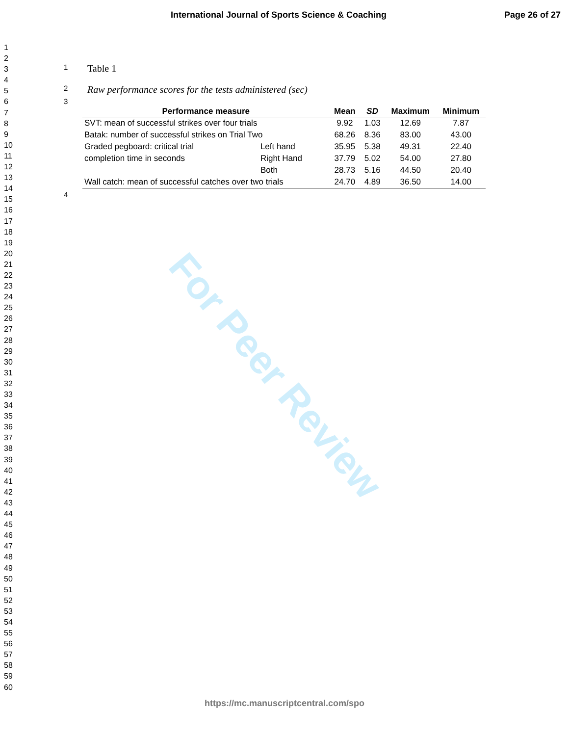International Journal of Sports Science & Coaching Page 26 of 27
1
2
3
4
5
6
7
8
9
10
11
12
13
14
15
16
17
18
19
20
21
22
23
24
25
26
27
28
29
30
31
32
33
34
35
36
37
38
39
40
41
42
43
44
45
46
47
48
49
50
51
52
53
54
55
56
57
58
59
60
For Peer Review
1 Table 1
2 Raw performance scores for the tests administered (sec)
3
| Performance measure | | Mean | SD | Maximum | Minimum |
| --- | --- | --- | --- | --- | --- |
| SVT: mean of successful strikes over four trials | | 9.92 | 1.03 | 12.69 | 7.87 |
| Batak: number of successful strikes on Trial Two | | 68.26 | 8.36 | 83.00 | 43.00 |
| Graded pegboard: critical trial completion time in seconds | Left hand | 35.95 | 5.38 | 49.31 | 22.40 |
| | Right Hand | 37.79 | 5.02 | 54.00 | 27.80 |
| | Both | 28.73 | 5.16 | 44.50 | 20.40 |
| Wall catch: mean of successful catches over two trials | | 24.70 | 4.89 | 36.50 | 14.00 |
4
https://mc.manuscriptcentral.com/spo